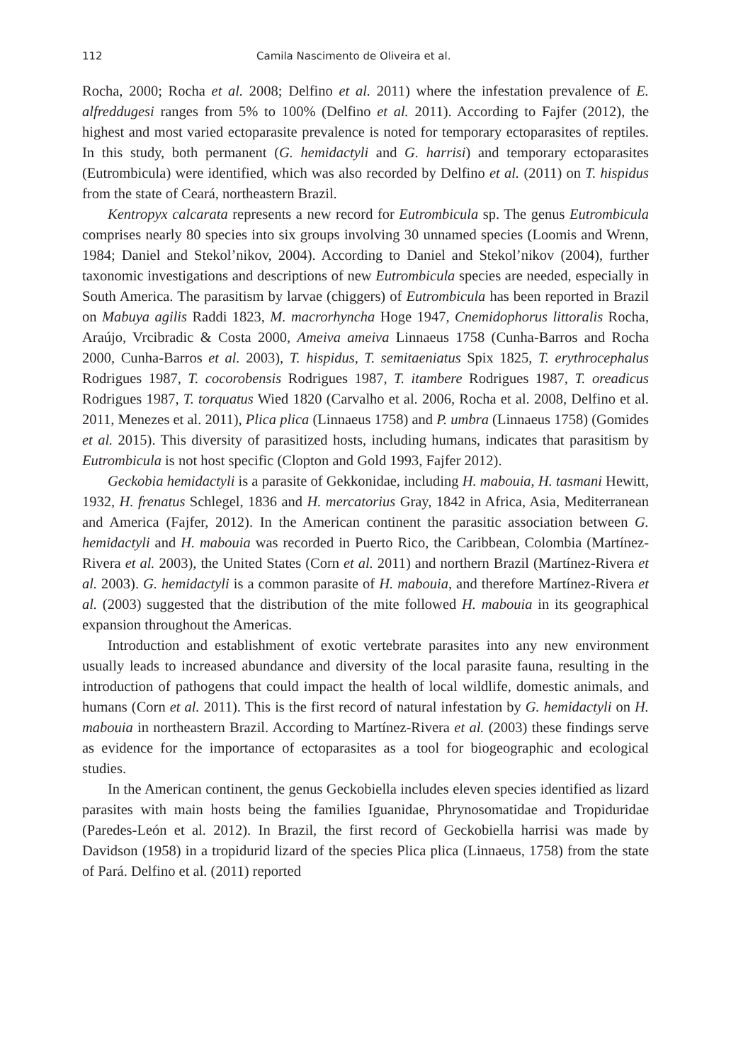112 Camila Nascimento de Oliveira et al.
Rocha, 2000; Rocha et al. 2008; Delfino et al. 2011) where the infestation prevalence of E. alfreddugesi ranges from 5% to 100% (Delfino et al. 2011). According to Fajfer (2012), the highest and most varied ectoparasite prevalence is noted for temporary ectoparasites of reptiles. In this study, both permanent (G. hemidactyli and G. harrisi) and temporary ectoparasites (Eutrombicula) were identified, which was also recorded by Delfino et al. (2011) on T. hispidus from the state of Ceará, northeastern Brazil.
Kentropyx calcarata represents a new record for Eutrombicula sp. The genus Eutrombicula comprises nearly 80 species into six groups involving 30 unnamed species (Loomis and Wrenn, 1984; Daniel and Stekol’nikov, 2004). According to Daniel and Stekol’nikov (2004), further taxonomic investigations and descriptions of new Eutrombicula species are needed, especially in South America. The parasitism by larvae (chiggers) of Eutrombicula has been reported in Brazil on Mabuya agilis Raddi 1823, M. macrorhyncha Hoge 1947, Cnemidophorus littoralis Rocha, Araújo, Vrcibradic & Costa 2000, Ameiva ameiva Linnaeus 1758 (Cunha-Barros and Rocha 2000, Cunha-Barros et al. 2003), T. hispidus, T. semitaeniatus Spix 1825, T. erythrocephalus Rodrigues 1987, T. cocorobensis Rodrigues 1987, T. itambere Rodrigues 1987, T. oreadicus Rodrigues 1987, T. torquatus Wied 1820 (Carvalho et al. 2006, Rocha et al. 2008, Delfino et al. 2011, Menezes et al. 2011), Plica plica (Linnaeus 1758) and P. umbra (Linnaeus 1758) (Gomides et al. 2015). This diversity of parasitized hosts, including humans, indicates that parasitism by Eutrombicula is not host specific (Clopton and Gold 1993, Fajfer 2012).
Geckobia hemidactyli is a parasite of Gekkonidae, including H. mabouia, H. tasmani Hewitt, 1932, H. frenatus Schlegel, 1836 and H. mercatorius Gray, 1842 in Africa, Asia, Mediterranean and America (Fajfer, 2012). In the American continent the parasitic association between G. hemidactyli and H. mabouia was recorded in Puerto Rico, the Caribbean, Colombia (Martínez-Rivera et al. 2003), the United States (Corn et al. 2011) and northern Brazil (Martínez-Rivera et al. 2003). G. hemidactyli is a common parasite of H. mabouia, and therefore Martínez-Rivera et al. (2003) suggested that the distribution of the mite followed H. mabouia in its geographical expansion throughout the Americas.
Introduction and establishment of exotic vertebrate parasites into any new environment usually leads to increased abundance and diversity of the local parasite fauna, resulting in the introduction of pathogens that could impact the health of local wildlife, domestic animals, and humans (Corn et al. 2011). This is the first record of natural infestation by G. hemidactyli on H. mabouia in northeastern Brazil. According to Martínez-Rivera et al. (2003) these findings serve as evidence for the importance of ectoparasites as a tool for biogeographic and ecological studies.
In the American continent, the genus Geckobiella includes eleven species identified as lizard parasites with main hosts being the families Iguanidae, Phrynosomatidae and Tropiduridae (Paredes-León et al. 2012). In Brazil, the first record of Geckobiella harrisi was made by Davidson (1958) in a tropidurid lizard of the species Plica plica (Linnaeus, 1758) from the state of Pará. Delfino et al. (2011) reported